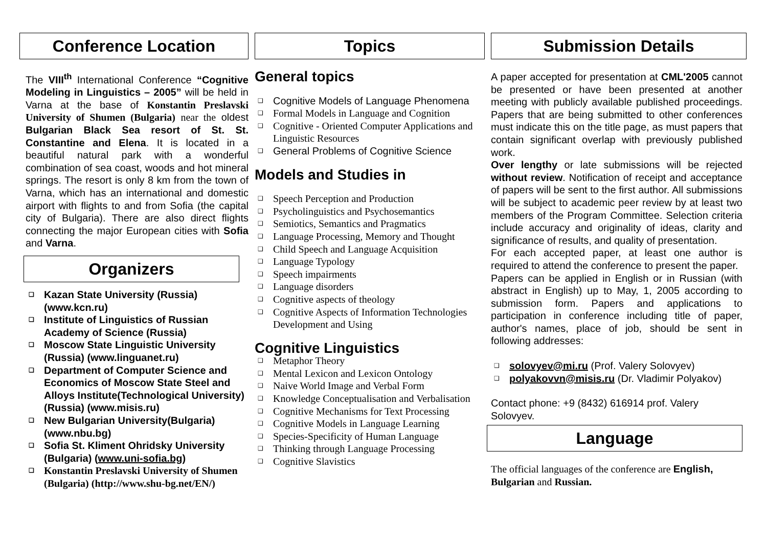Conference Location
The VIII<sup>th</sup> International Conference “Cognitive Modeling in Linguistics – 2005” will be held in Varna at the base of Konstantin Preslavski University of Shumen (Bulgaria) near the oldest Bulgarian Black Sea resort of St. St. Constantine and Elena. It is located in a beautiful natural park with a wonderful combination of sea coast, woods and hot mineral springs. The resort is only 8 km from the town of Varna, which has an international and domestic airport with flights to and from Sofia (the capital city of Bulgaria). There are also direct flights connecting the major European cities with Sofia and Varna.
Organizers
❑ Kazan State University (Russia) (www.kcn.ru)
❑ Institute of Linguistics of Russian Academy of Science (Russia)
❑ Moscow State Linguistic University (Russia) (www.linguanet.ru)
❑ Department of Computer Science and Economics of Moscow State Steel and Alloys Institute(Technological University) (Russia) (www.misis.ru)
❑ New Bulgarian University(Bulgaria) (www.nbu.bg)
❑ Sofia St. Kliment Ohridsky University (Bulgaria) (www.uni-sofia.bg)
❑ Konstantin Preslavski University of Shumen (Bulgaria) (http://www.shu-bg.net/EN/)
Topics
General topics
❑ Cognitive Models of Language Phenomena
❑ Formal Models in Language and Cognition
❑ Cognitive - Oriented Computer Applications and Linguistic Resources
❑ General Problems of Cognitive Science
Models and Studies in
❑ Speech Perception and Production
❑ Psycholinguistics and Psychosemantics
❑ Semiotics, Semantics and Pragmatics
❑ Language Processing, Memory and Thought
❑ Child Speech and Language Acquisition
❑ Language Typology
❑ Speech impairments
❑ Language disorders
❑ Cognitive aspects of theology
❑ Cognitive Aspects of Information Technologies Development and Using
Cognitive Linguistics
❑ Metaphor Theory
❑ Mental Lexicon and Lexicon Ontology
❑ Naive World Image and Verbal Form
❑ Knowledge Conceptualisation and Verbalisation
❑ Cognitive Mechanisms for Text Processing
❑ Cognitive Models in Language Learning
❑ Species-Specificity of Human Language
❑ Thinking through Language Processing
❑ Cognitive Slavistics
Submission Details
A paper accepted for presentation at CML'2005 cannot be presented or have been presented at another meeting with publicly available published proceedings. Papers that are being submitted to other conferences must indicate this on the title page, as must papers that contain significant overlap with previously published work.
Over lengthy or late submissions will be rejected without review. Notification of receipt and acceptance of papers will be sent to the first author. All submissions will be subject to academic peer review by at least two members of the Program Committee. Selection criteria include accuracy and originality of ideas, clarity and significance of results, and quality of presentation.
For each accepted paper, at least one author is required to attend the conference to present the paper.
Papers can be applied in English or in Russian (with abstract in English) up to May, 1, 2005 according to submission form. Papers and applications to participation in conference including title of paper, author's names, place of job, should be sent in following addresses:
❑ solovyev@mi.ru (Prof. Valery Solovyev)
❑ polyakovvn@misis.ru (Dr. Vladimir Polyakov)
Contact phone: +9 (8432) 616914 prof. Valery Solovyev.
Language
The official languages of the conference are English, Bulgarian and Russian.